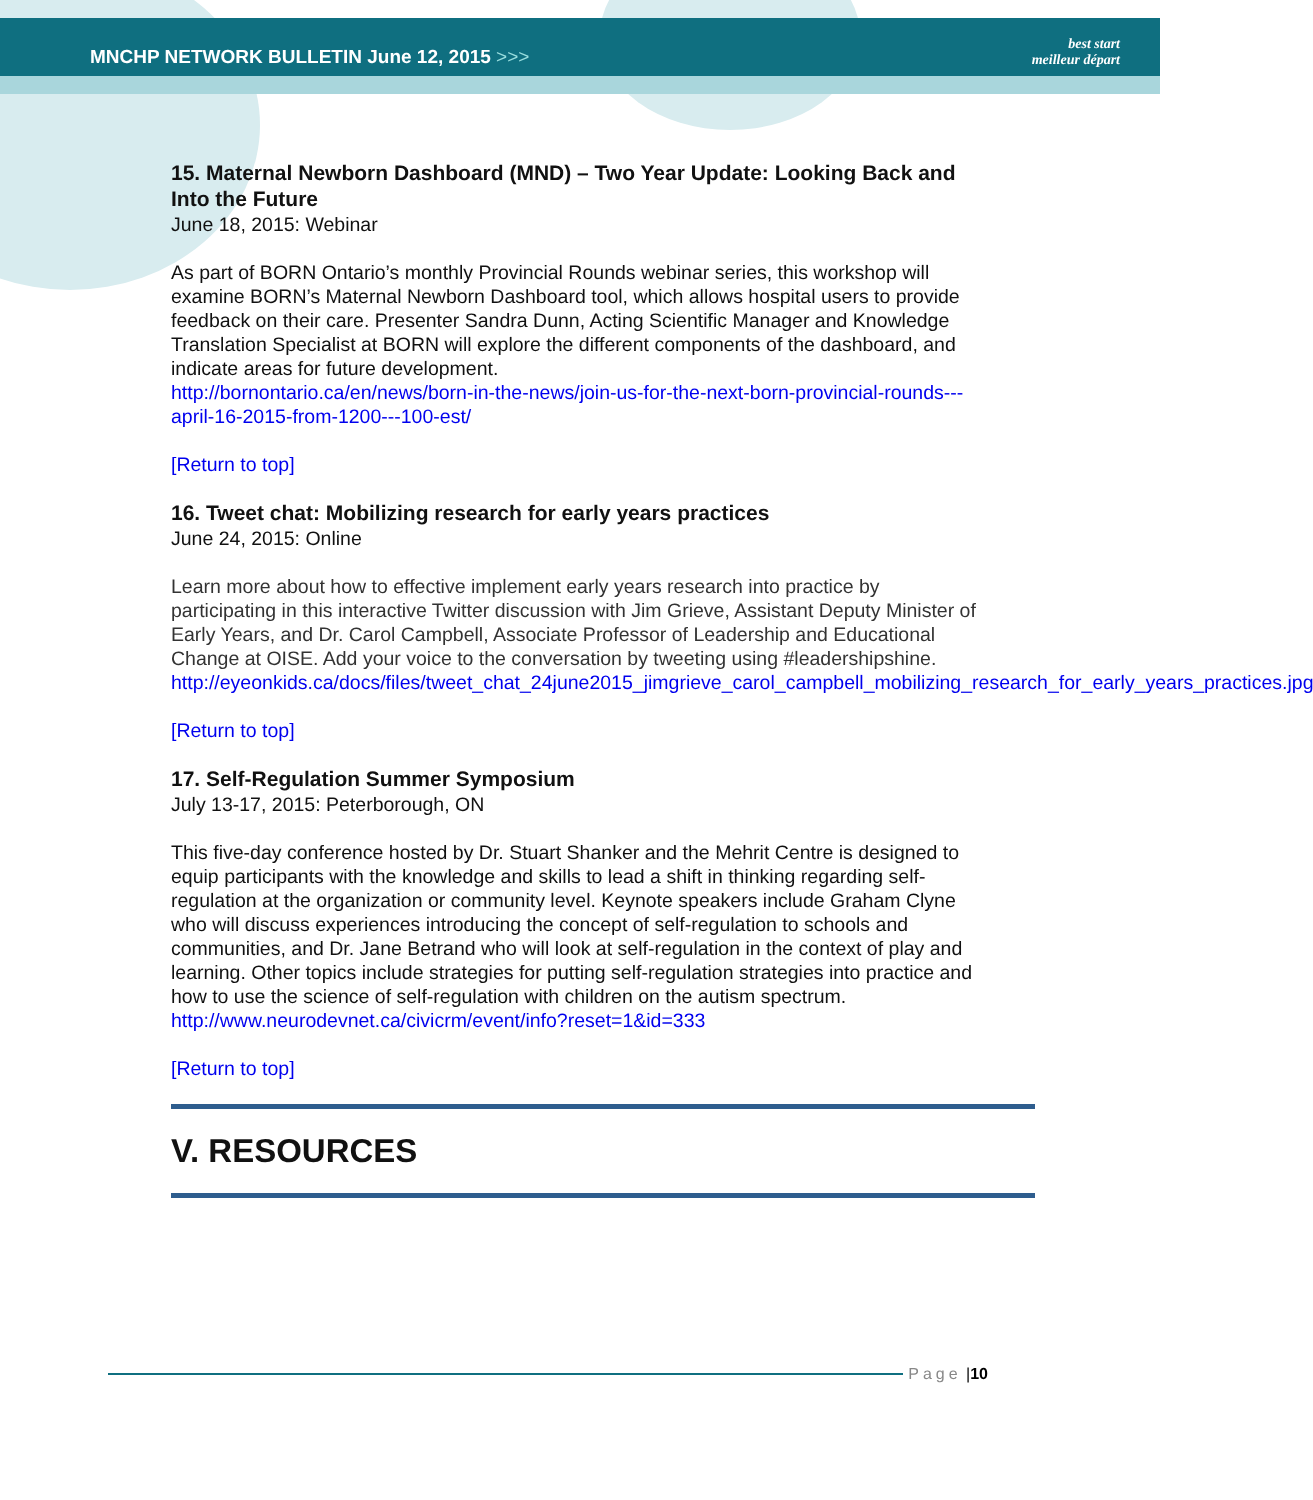MNCHP NETWORK BULLETIN June 12, 2015 >>>
best start
meilleur départ
15. Maternal Newborn Dashboard (MND) – Two Year Update: Looking Back and Into the Future
June 18, 2015: Webinar
As part of BORN Ontario’s monthly Provincial Rounds webinar series, this workshop will examine BORN’s Maternal Newborn Dashboard tool, which allows hospital users to provide feedback on their care. Presenter Sandra Dunn, Acting Scientific Manager and Knowledge Translation Specialist at BORN will explore the different components of the dashboard, and indicate areas for future development.
http://bornontario.ca/en/news/born-in-the-news/join-us-for-the-next-born-provincial-rounds---april-16-2015-from-1200---100-est/
[Return to top]
16. Tweet chat: Mobilizing research for early years practices
June 24, 2015: Online
Learn more about how to effective implement early years research into practice by participating in this interactive Twitter discussion with Jim Grieve, Assistant Deputy Minister of Early Years, and Dr. Carol Campbell, Associate Professor of Leadership and Educational Change at OISE. Add your voice to the conversation by tweeting using #leadershipshine.
http://eyeonkids.ca/docs/files/tweet_chat_24june2015_jimgrieve_carol_campbell_mobilizing_research_for_early_years_practices.jpg
[Return to top]
17. Self-Regulation Summer Symposium
July 13-17, 2015: Peterborough, ON
This five-day conference hosted by Dr. Stuart Shanker and the Mehrit Centre is designed to equip participants with the knowledge and skills to lead a shift in thinking regarding self-regulation at the organization or community level. Keynote speakers include Graham Clyne who will discuss experiences introducing the concept of self-regulation to schools and communities, and Dr. Jane Betrand who will look at self-regulation in the context of play and learning. Other topics include strategies for putting self-regulation strategies into practice and how to use the science of self-regulation with children on the autism spectrum.
http://www.neurodevnet.ca/civicrm/event/info?reset=1&id=333
[Return to top]
V. RESOURCES
Page | 10